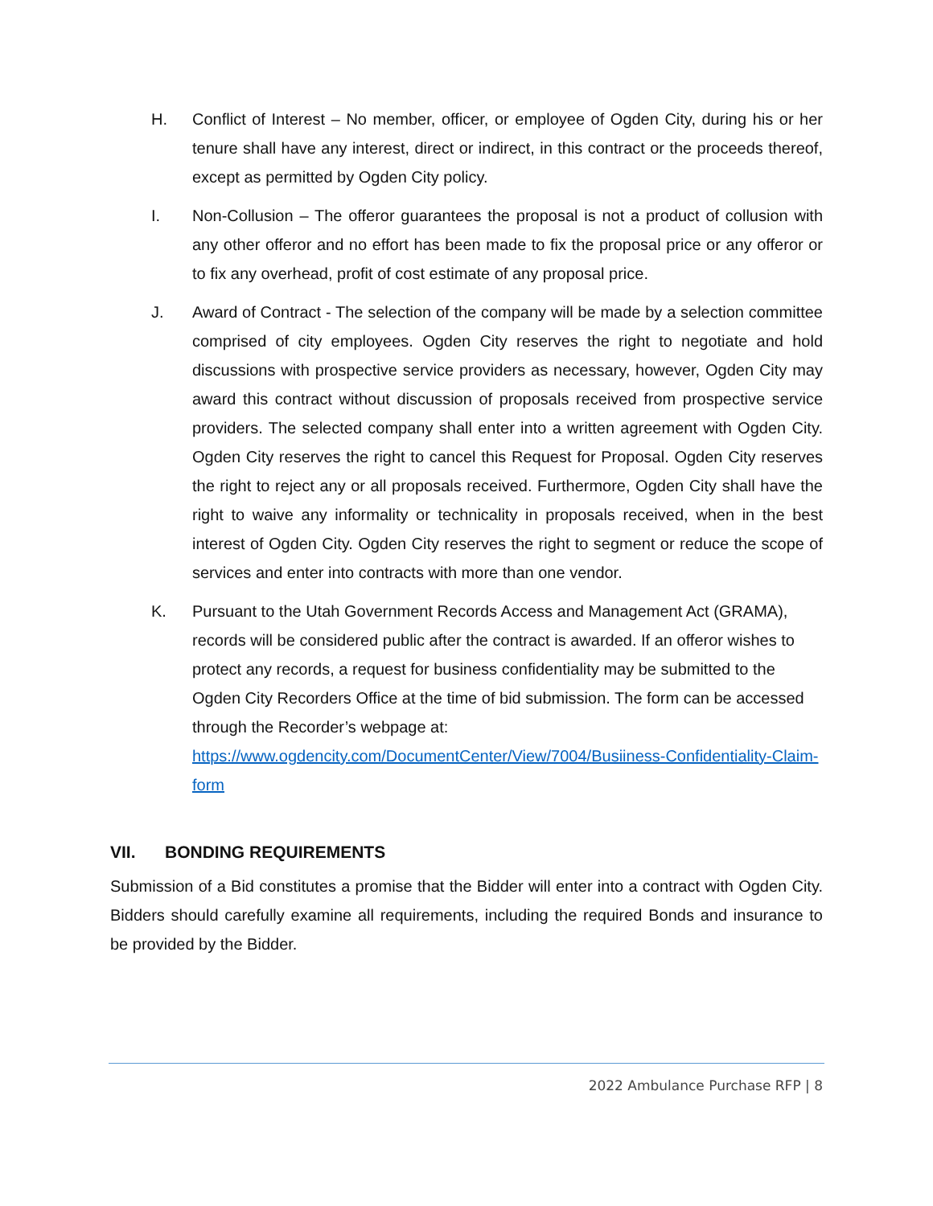H. Conflict of Interest – No member, officer, or employee of Ogden City, during his or her tenure shall have any interest, direct or indirect, in this contract or the proceeds thereof, except as permitted by Ogden City policy.
I. Non-Collusion – The offeror guarantees the proposal is not a product of collusion with any other offeror and no effort has been made to fix the proposal price or any offeror or to fix any overhead, profit of cost estimate of any proposal price.
J. Award of Contract - The selection of the company will be made by a selection committee comprised of city employees. Ogden City reserves the right to negotiate and hold discussions with prospective service providers as necessary, however, Ogden City may award this contract without discussion of proposals received from prospective service providers. The selected company shall enter into a written agreement with Ogden City. Ogden City reserves the right to cancel this Request for Proposal. Ogden City reserves the right to reject any or all proposals received. Furthermore, Ogden City shall have the right to waive any informality or technicality in proposals received, when in the best interest of Ogden City. Ogden City reserves the right to segment or reduce the scope of services and enter into contracts with more than one vendor.
K. Pursuant to the Utah Government Records Access and Management Act (GRAMA), records will be considered public after the contract is awarded. If an offeror wishes to protect any records, a request for business confidentiality may be submitted to the Ogden City Recorders Office at the time of bid submission. The form can be accessed through the Recorder’s webpage at: https://www.ogdencity.com/DocumentCenter/View/7004/Busiiness-Confidentiality-Claim-form
VII. BONDING REQUIREMENTS
Submission of a Bid constitutes a promise that the Bidder will enter into a contract with Ogden City. Bidders should carefully examine all requirements, including the required Bonds and insurance to be provided by the Bidder.
2022 Ambulance Purchase RFP | 8